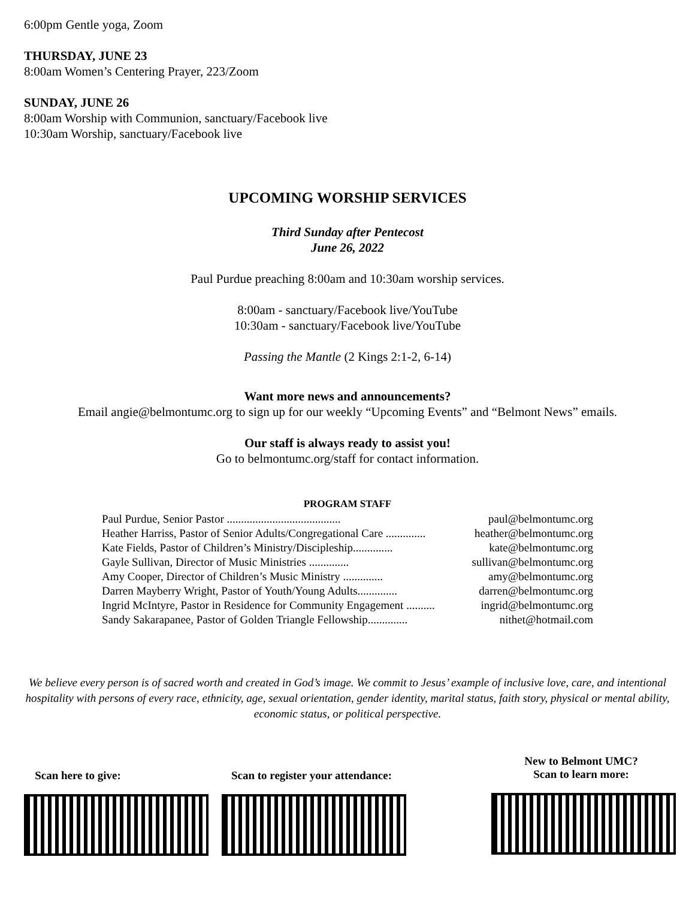6:00pm Gentle yoga, Zoom
THURSDAY, JUNE 23
8:00am Women’s Centering Prayer, 223/Zoom
SUNDAY, JUNE 26
8:00am Worship with Communion, sanctuary/Facebook live
10:30am Worship, sanctuary/Facebook live
UPCOMING WORSHIP SERVICES
Third Sunday after Pentecost
June 26, 2022
Paul Purdue preaching 8:00am and 10:30am worship services.
8:00am - sanctuary/Facebook live/YouTube
10:30am - sanctuary/Facebook live/YouTube
Passing the Mantle (2 Kings 2:1-2, 6-14)
Want more news and announcements?
Email angie@belmontumc.org to sign up for our weekly “Upcoming Events” and “Belmont News” emails.
Our staff is always ready to assist you!
Go to belmontumc.org/staff for contact information.
PROGRAM STAFF
| Paul Purdue, Senior Pastor ........................................ | paul@belmontumc.org |
| Heather Harriss, Pastor of Senior Adults/Congregational Care .............. | heather@belmontumc.org |
| Kate Fields, Pastor of Children’s Ministry/Discipleship.............. | kate@belmontumc.org |
| Gayle Sullivan, Director of Music Ministries .............. | sullivan@belmontumc.org |
| Amy Cooper, Director of Children’s Music Ministry .............. | amy@belmontumc.org |
| Darren Mayberry Wright, Pastor of Youth/Young Adults.............. | darren@belmontumc.org |
| Ingrid McIntyre, Pastor in Residence for Community Engagement .......... | ingrid@belmontumc.org |
| Sandy Sakarapanee, Pastor of Golden Triangle Fellowship.............. | nithet@hotmail.com |
We believe every person is of sacred worth and created in God’s image. We commit to Jesus’ example of inclusive love, care, and intentional hospitality with persons of every race, ethnicity, age, sexual orientation, gender identity, marital status, faith story, physical or mental ability, economic status, or political perspective.
Scan here to give:
Scan to register your attendance:
New to Belmont UMC?
Scan to learn more: